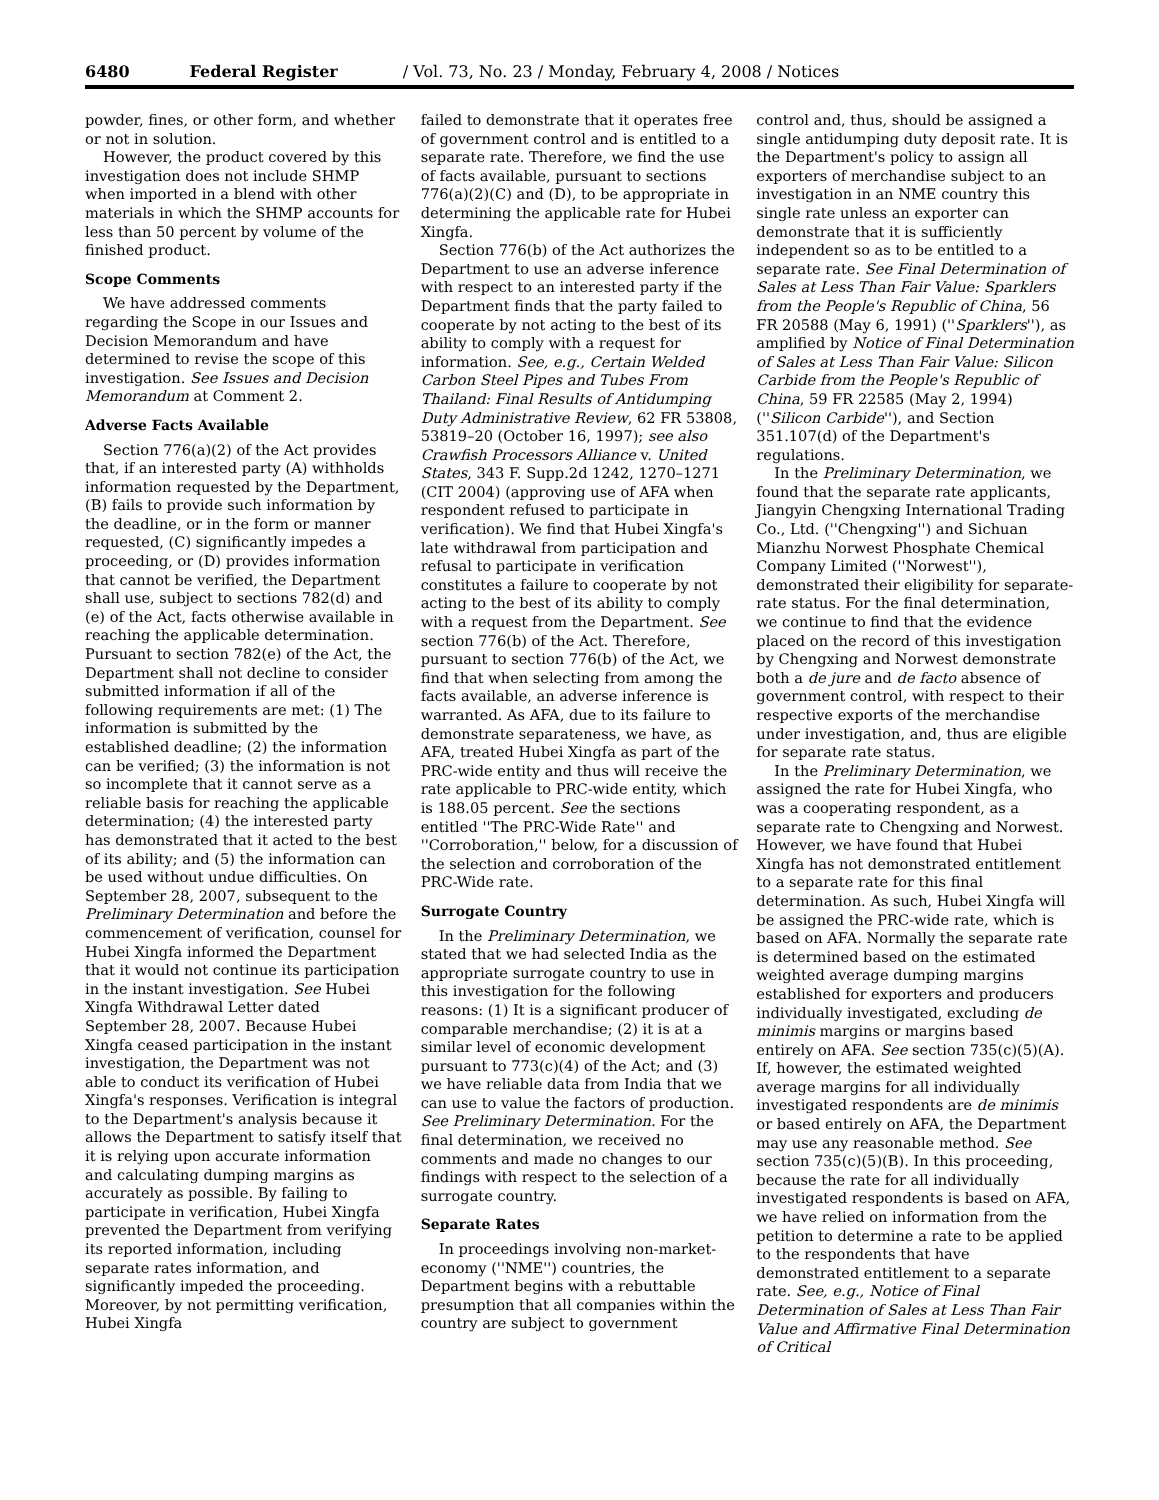6480 Federal Register / Vol. 73, No. 23 / Monday, February 4, 2008 / Notices
powder, fines, or other form, and whether or not in solution.
However, the product covered by this investigation does not include SHMP when imported in a blend with other materials in which the SHMP accounts for less than 50 percent by volume of the finished product.
Scope Comments
We have addressed comments regarding the Scope in our Issues and Decision Memorandum and have determined to revise the scope of this investigation. See Issues and Decision Memorandum at Comment 2.
Adverse Facts Available
Section 776(a)(2) of the Act provides that, if an interested party (A) withholds information requested by the Department, (B) fails to provide such information by the deadline, or in the form or manner requested, (C) significantly impedes a proceeding, or (D) provides information that cannot be verified, the Department shall use, subject to sections 782(d) and (e) of the Act, facts otherwise available in reaching the applicable determination. Pursuant to section 782(e) of the Act, the Department shall not decline to consider submitted information if all of the following requirements are met: (1) The information is submitted by the established deadline; (2) the information can be verified; (3) the information is not so incomplete that it cannot serve as a reliable basis for reaching the applicable determination; (4) the interested party has demonstrated that it acted to the best of its ability; and (5) the information can be used without undue difficulties. On September 28, 2007, subsequent to the Preliminary Determination and before the commencement of verification, counsel for Hubei Xingfa informed the Department that it would not continue its participation in the instant investigation. See Hubei Xingfa Withdrawal Letter dated September 28, 2007. Because Hubei Xingfa ceased participation in the instant investigation, the Department was not able to conduct its verification of Hubei Xingfa's responses. Verification is integral to the Department's analysis because it allows the Department to satisfy itself that it is relying upon accurate information and calculating dumping margins as accurately as possible. By failing to participate in verification, Hubei Xingfa prevented the Department from verifying its reported information, including separate rates information, and significantly impeded the proceeding. Moreover, by not permitting verification, Hubei Xingfa
failed to demonstrate that it operates free of government control and is entitled to a separate rate. Therefore, we find the use of facts available, pursuant to sections 776(a)(2)(C) and (D), to be appropriate in determining the applicable rate for Hubei Xingfa.
Section 776(b) of the Act authorizes the Department to use an adverse inference with respect to an interested party if the Department finds that the party failed to cooperate by not acting to the best of its ability to comply with a request for information. See, e.g., Certain Welded Carbon Steel Pipes and Tubes From Thailand: Final Results of Antidumping Duty Administrative Review, 62 FR 53808, 53819–20 (October 16, 1997); see also Crawfish Processors Alliance v. United States, 343 F. Supp.2d 1242, 1270–1271 (CIT 2004) (approving use of AFA when respondent refused to participate in verification). We find that Hubei Xingfa's late withdrawal from participation and refusal to participate in verification constitutes a failure to cooperate by not acting to the best of its ability to comply with a request from the Department. See section 776(b) of the Act. Therefore, pursuant to section 776(b) of the Act, we find that when selecting from among the facts available, an adverse inference is warranted. As AFA, due to its failure to demonstrate separateness, we have, as AFA, treated Hubei Xingfa as part of the PRC-wide entity and thus will receive the rate applicable to PRC-wide entity, which is 188.05 percent. See the sections entitled ''The PRC-Wide Rate'' and ''Corroboration,'' below, for a discussion of the selection and corroboration of the PRC-Wide rate.
Surrogate Country
In the Preliminary Determination, we stated that we had selected India as the appropriate surrogate country to use in this investigation for the following reasons: (1) It is a significant producer of comparable merchandise; (2) it is at a similar level of economic development pursuant to 773(c)(4) of the Act; and (3) we have reliable data from India that we can use to value the factors of production. See Preliminary Determination. For the final determination, we received no comments and made no changes to our findings with respect to the selection of a surrogate country.
Separate Rates
In proceedings involving non-market-economy (''NME'') countries, the Department begins with a rebuttable presumption that all companies within the country are subject to government
control and, thus, should be assigned a single antidumping duty deposit rate. It is the Department's policy to assign all exporters of merchandise subject to an investigation in an NME country this single rate unless an exporter can demonstrate that it is sufficiently independent so as to be entitled to a separate rate. See Final Determination of Sales at Less Than Fair Value: Sparklers from the People's Republic of China, 56 FR 20588 (May 6, 1991) (''Sparklers''), as amplified by Notice of Final Determination of Sales at Less Than Fair Value: Silicon Carbide from the People's Republic of China, 59 FR 22585 (May 2, 1994) (''Silicon Carbide''), and Section 351.107(d) of the Department's regulations.
In the Preliminary Determination, we found that the separate rate applicants, Jiangyin Chengxing International Trading Co., Ltd. (''Chengxing'') and Sichuan Mianzhu Norwest Phosphate Chemical Company Limited (''Norwest''), demonstrated their eligibility for separate-rate status. For the final determination, we continue to find that the evidence placed on the record of this investigation by Chengxing and Norwest demonstrate both a de jure and de facto absence of government control, with respect to their respective exports of the merchandise under investigation, and, thus are eligible for separate rate status.
In the Preliminary Determination, we assigned the rate for Hubei Xingfa, who was a cooperating respondent, as a separate rate to Chengxing and Norwest. However, we have found that Hubei Xingfa has not demonstrated entitlement to a separate rate for this final determination. As such, Hubei Xingfa will be assigned the PRC-wide rate, which is based on AFA. Normally the separate rate is determined based on the estimated weighted average dumping margins established for exporters and producers individually investigated, excluding de minimis margins or margins based entirely on AFA. See section 735(c)(5)(A). If, however, the estimated weighted average margins for all individually investigated respondents are de minimis or based entirely on AFA, the Department may use any reasonable method. See section 735(c)(5)(B). In this proceeding, because the rate for all individually investigated respondents is based on AFA, we have relied on information from the petition to determine a rate to be applied to the respondents that have demonstrated entitlement to a separate rate. See, e.g., Notice of Final Determination of Sales at Less Than Fair Value and Affirmative Final Determination of Critical